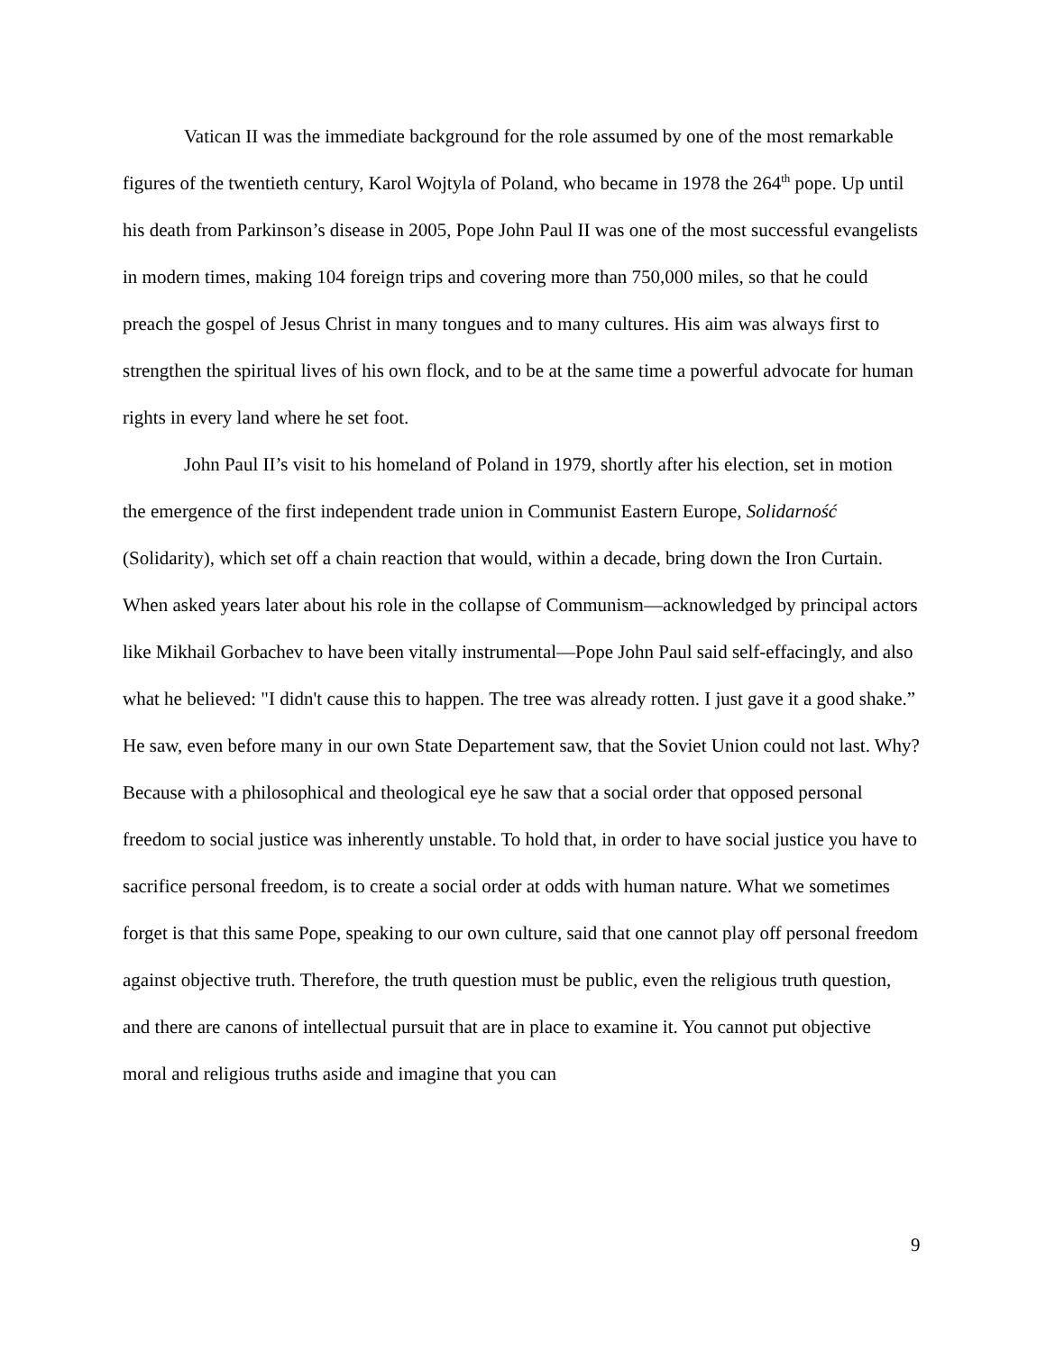Vatican II was the immediate background for the role assumed by one of the most remarkable figures of the twentieth century, Karol Wojtyla of Poland, who became in 1978 the 264<sup>th</sup> pope. Up until his death from Parkinson’s disease in 2005, Pope John Paul II was one of the most successful evangelists in modern times, making 104 foreign trips and covering more than 750,000 miles, so that he could preach the gospel of Jesus Christ in many tongues and to many cultures. His aim was always first to strengthen the spiritual lives of his own flock, and to be at the same time a powerful advocate for human rights in every land where he set foot.
John Paul II’s visit to his homeland of Poland in 1979, shortly after his election, set in motion the emergence of the first independent trade union in Communist Eastern Europe, Solidarność (Solidarity), which set off a chain reaction that would, within a decade, bring down the Iron Curtain. When asked years later about his role in the collapse of Communism—acknowledged by principal actors like Mikhail Gorbachev to have been vitally instrumental—Pope John Paul said self-effacingly, and also what he believed: "I didn't cause this to happen. The tree was already rotten. I just gave it a good shake.” He saw, even before many in our own State Departement saw, that the Soviet Union could not last. Why? Because with a philosophical and theological eye he saw that a social order that opposed personal freedom to social justice was inherently unstable. To hold that, in order to have social justice you have to sacrifice personal freedom, is to create a social order at odds with human nature. What we sometimes forget is that this same Pope, speaking to our own culture, said that one cannot play off personal freedom against objective truth. Therefore, the truth question must be public, even the religious truth question, and there are canons of intellectual pursuit that are in place to examine it. You cannot put objective moral and religious truths aside and imagine that you can
9